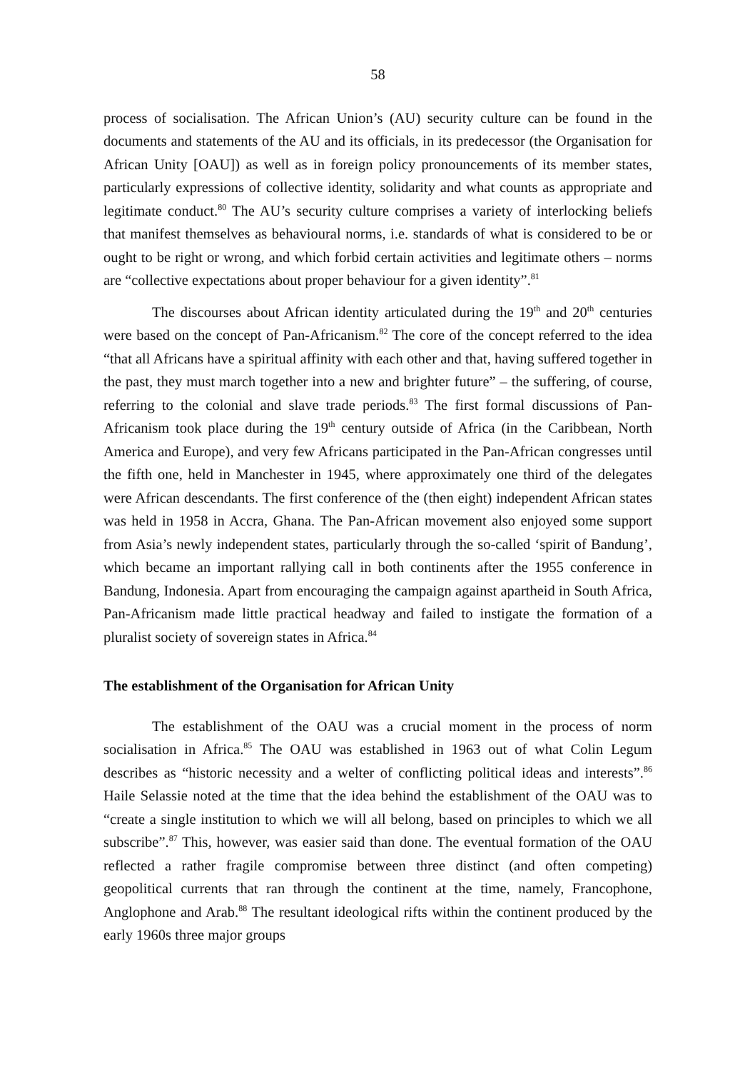58
process of socialisation. The African Union’s (AU) security culture can be found in the documents and statements of the AU and its officials, in its predecessor (the Organisation for African Unity [OAU]) as well as in foreign policy pronouncements of its member states, particularly expressions of collective identity, solidarity and what counts as appropriate and legitimate conduct.<sup>80</sup> The AU’s security culture comprises a variety of interlocking beliefs that manifest themselves as behavioural norms, i.e. standards of what is considered to be or ought to be right or wrong, and which forbid certain activities and legitimate others – norms are “collective expectations about proper behaviour for a given identity”.<sup>81</sup>
The discourses about African identity articulated during the 19<sup>th</sup> and 20<sup>th</sup> centuries were based on the concept of Pan-Africanism.<sup>82</sup> The core of the concept referred to the idea “that all Africans have a spiritual affinity with each other and that, having suffered together in the past, they must march together into a new and brighter future” – the suffering, of course, referring to the colonial and slave trade periods.<sup>83</sup> The first formal discussions of Pan-Africanism took place during the 19<sup>th</sup> century outside of Africa (in the Caribbean, North America and Europe), and very few Africans participated in the Pan-African congresses until the fifth one, held in Manchester in 1945, where approximately one third of the delegates were African descendants. The first conference of the (then eight) independent African states was held in 1958 in Accra, Ghana. The Pan-African movement also enjoyed some support from Asia’s newly independent states, particularly through the so-called ‘spirit of Bandung’, which became an important rallying call in both continents after the 1955 conference in Bandung, Indonesia. Apart from encouraging the campaign against apartheid in South Africa, Pan-Africanism made little practical headway and failed to instigate the formation of a pluralist society of sovereign states in Africa.<sup>84</sup>
The establishment of the Organisation for African Unity
The establishment of the OAU was a crucial moment in the process of norm socialisation in Africa.<sup>85</sup> The OAU was established in 1963 out of what Colin Legum describes as “historic necessity and a welter of conflicting political ideas and interests”.<sup>86</sup> Haile Selassie noted at the time that the idea behind the establishment of the OAU was to “create a single institution to which we will all belong, based on principles to which we all subscribe”.<sup>87</sup> This, however, was easier said than done. The eventual formation of the OAU reflected a rather fragile compromise between three distinct (and often competing) geopolitical currents that ran through the continent at the time, namely, Francophone, Anglophone and Arab.<sup>88</sup> The resultant ideological rifts within the continent produced by the early 1960s three major groups